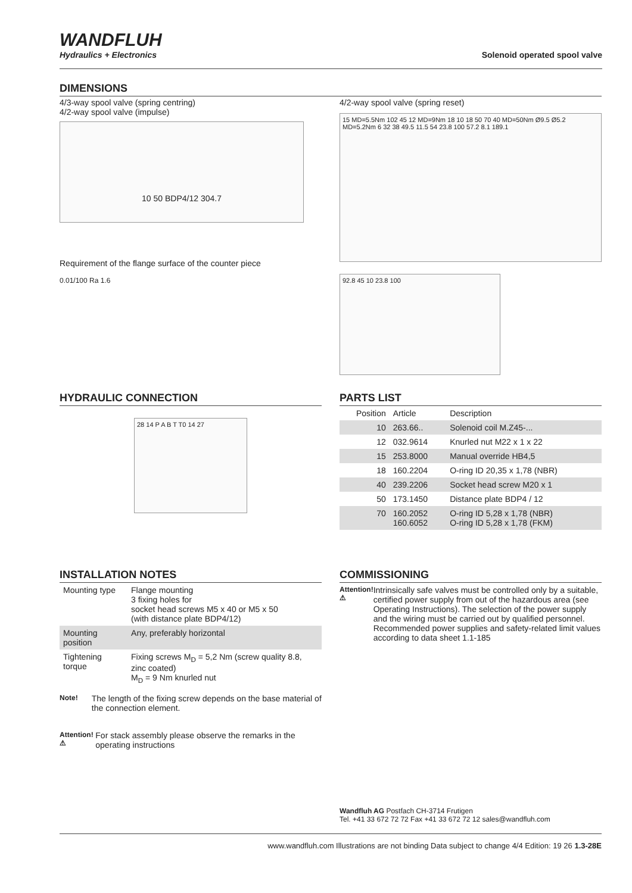WANDFLUH
Hydraulics + Electronics
Solenoid operated spool valve
DIMENSIONS
4/3-way spool valve (spring centring)
4/2-way spool valve (impulse)
10 50 BDP4/12 304.7
Requirement of the flange surface of the counter piece
0.01/100 Ra 1.6
4/2-way spool valve (spring reset)
15 MD=5.5Nm 102 45 12 MD=9Nm 18 10 18 50 70 40 MD=50Nm Ø9.5 Ø5.2 MD=5.2Nm 6 32 38 49.5 11.5 54 23.8 100 57.2 8.1 189.1
92.8 45 10 23.8 100
HYDRAULIC CONNECTION
28 14 P A B T T0 14 27
PARTS LIST
| Position | Article | Description |
| --- | --- | --- |
| 10 | 263.66.. | Solenoid coil M.Z45-... |
| 12 | 032.9614 | Knurled nut M22 x 1 x 22 |
| 15 | 253.8000 | Manual override HB4,5 |
| 18 | 160.2204 | O-ring ID 20,35 x 1,78 (NBR) |
| 40 | 239.2206 | Socket head screw M20 x 1 |
| 50 | 173.1450 | Distance plate BDP4 / 12 |
| 70 | 160.2052 160.6052 | O-ring ID 5,28 x 1,78 (NBR) O-ring ID 5,28 x 1,78 (FKM) |
INSTALLATION NOTES
| Mounting type | Flange mounting 3 fixing holes for socket head screws M5 x 40 or M5 x 50 (with distance plate BDP4/12) |
| Mounting position | Any, preferably horizontal |
| Tightening torque | Fixing screws M<sub>D</sub> = 5,2 Nm (screw quality 8.8, zinc coated) M<sub>D</sub> = 9 Nm knurled nut |
Note!
The length of the fixing screw depends on the base material of the connection element.
Attention! ⚠
For stack assembly please observe the remarks in the operating instructions
COMMISSIONING
Attention! ⚠
Intrinsically safe valves must be controlled only by a suitable, certified power supply from out of the hazardous area (see Operating Instructions). The selection of the power supply and the wiring must be carried out by qualified personnel. Recommended power supplies and safety-related limit values according to data sheet 1.1-185
Wandfluh AG Postfach CH-3714 Frutigen
Tel. +41 33 672 72 72 Fax +41 33 672 72 12 sales@wandfluh.com
www.wandfluh.com Illustrations are not binding Data subject to change 4/4 Edition: 19 26 1.3-28E